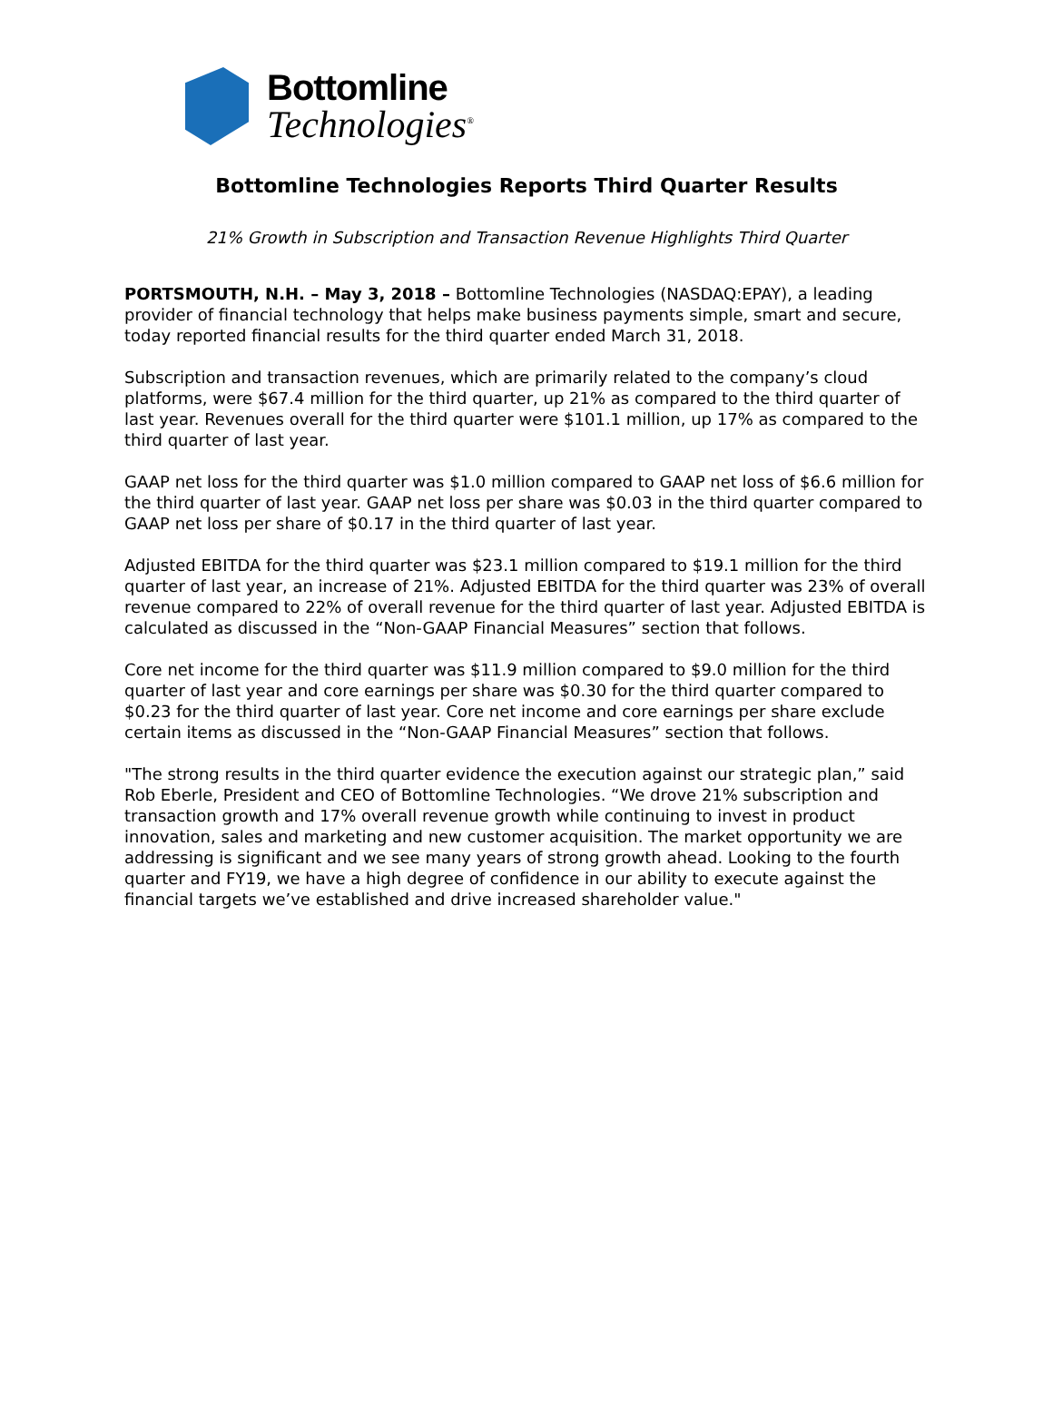Bottomline
Technologies<sup>®</sup>
Bottomline Technologies Reports Third Quarter Results
21% Growth in Subscription and Transaction Revenue Highlights Third Quarter
PORTSMOUTH, N.H. – May 3, 2018 – Bottomline Technologies (NASDAQ:EPAY), a leading provider of financial technology that helps make business payments simple, smart and secure, today reported financial results for the third quarter ended March 31, 2018.
Subscription and transaction revenues, which are primarily related to the company’s cloud platforms, were $67.4 million for the third quarter, up 21% as compared to the third quarter of last year. Revenues overall for the third quarter were $101.1 million, up 17% as compared to the third quarter of last year.
GAAP net loss for the third quarter was $1.0 million compared to GAAP net loss of $6.6 million for the third quarter of last year. GAAP net loss per share was $0.03 in the third quarter compared to GAAP net loss per share of $0.17 in the third quarter of last year.
Adjusted EBITDA for the third quarter was $23.1 million compared to $19.1 million for the third quarter of last year, an increase of 21%. Adjusted EBITDA for the third quarter was 23% of overall revenue compared to 22% of overall revenue for the third quarter of last year. Adjusted EBITDA is calculated as discussed in the “Non-GAAP Financial Measures” section that follows.
Core net income for the third quarter was $11.9 million compared to $9.0 million for the third quarter of last year and core earnings per share was $0.30 for the third quarter compared to $0.23 for the third quarter of last year. Core net income and core earnings per share exclude certain items as discussed in the “Non-GAAP Financial Measures” section that follows.
"The strong results in the third quarter evidence the execution against our strategic plan,” said Rob Eberle, President and CEO of Bottomline Technologies. “We drove 21% subscription and transaction growth and 17% overall revenue growth while continuing to invest in product innovation, sales and marketing and new customer acquisition. The market opportunity we are addressing is significant and we see many years of strong growth ahead. Looking to the fourth quarter and FY19, we have a high degree of confidence in our ability to execute against the financial targets we’ve established and drive increased shareholder value."